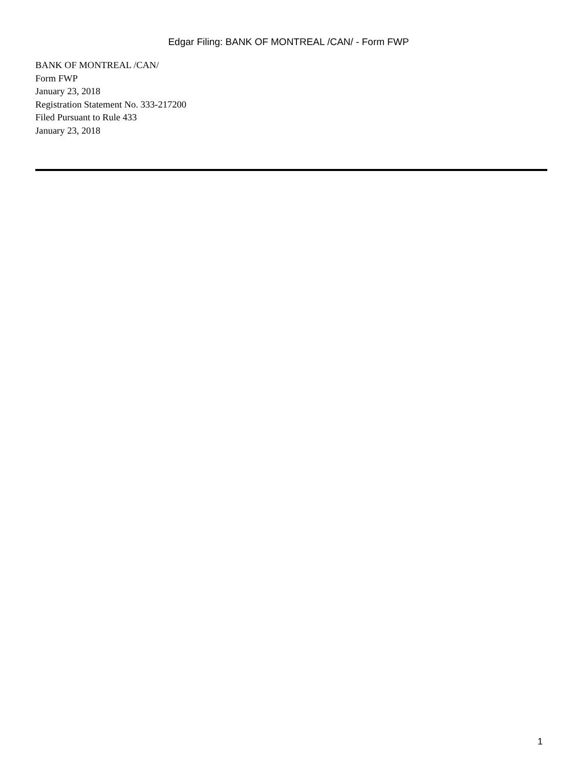Edgar Filing: BANK OF MONTREAL /CAN/ - Form FWP
BANK OF MONTREAL /CAN/
Form FWP
January 23, 2018
Registration Statement No. 333-217200
Filed Pursuant to Rule 433
January 23, 2018
1